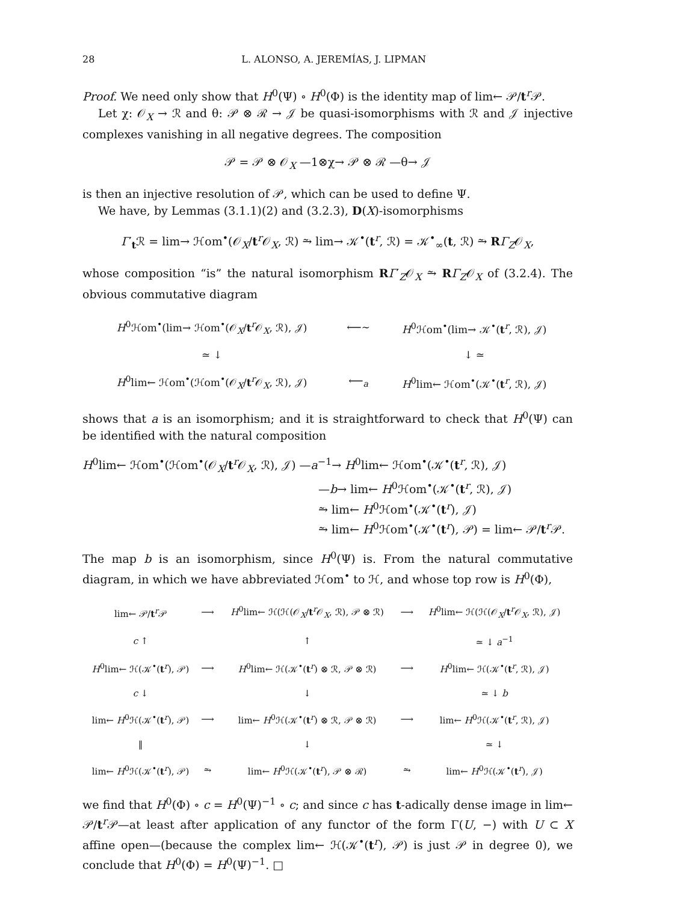28 L. ALONSO, A. JEREMÍAS, J. LIPMAN
Proof. We need only show that H<sup>0</sup>(Ψ) ∘ H<sup>0</sup>(Φ) is the identity map of lim← 𝒫/t<sup>r</sup>𝒫.
Let χ: 𝒪<sub>X</sub> → ℛ and θ: 𝒫 ⊗ ℛ → 𝒥 be quasi-isomorphisms with ℛ and 𝒥 injective complexes vanishing in all negative degrees. The composition
𝒫 = 𝒫 ⊗ 𝒪<sub>X</sub> —1⊗χ→ 𝒫 ⊗ ℛ —θ→ 𝒥
is then an injective resolution of 𝒫, which can be used to define Ψ.
We have, by Lemmas (3.1.1)(2) and (3.2.3), D(X)-isomorphisms
Γ′<sub>t</sub>ℛ = lim→ ℋom<sup>•</sup>(𝒪<sub>X</sub>/t<sup>r</sup>𝒪<sub>X</sub>, ℛ) ⥲ lim→ 𝒦<sup>•</sup>(t<sup>r</sup>, ℛ) = 𝒦<sup>•</sup><sub>∞</sub>(t, ℛ) ⥲ RΓ<sub>Z</sub>𝒪<sub>X</sub>,
whose composition “is” the natural isomorphism RΓ′<sub>Z</sub>𝒪<sub>X</sub> ⥲ RΓ<sub>Z</sub>𝒪<sub>X</sub> of (3.2.4). The obvious commutative diagram
| H<sup>0</sup>ℋom<sup>•</sup>(lim→ ℋom<sup>•</sup>(𝒪<sub>X</sub>/ t<sup>r</sup>𝒪<sub>X</sub>, ℛ), 𝒥) | ⟵∼ | H<sup>0</sup>ℋom<sup>•</sup>(lim→ 𝒦<sup>•</sup>( t<sup>r</sup>, ℛ), 𝒥) |
| ≃ ↓ | | ↓ ≃ |
| H<sup>0</sup>lim← ℋom<sup>•</sup>(ℋom<sup>•</sup>(𝒪<sub>X</sub>/ t<sup>r</sup>𝒪<sub>X</sub>, ℛ), 𝒥) | ⟵<sub>a</sub> | H<sup>0</sup>lim← ℋom<sup>•</sup>(𝒦<sup>•</sup>( t<sup>r</sup>, ℛ), 𝒥) |
shows that a is an isomorphism; and it is straightforward to check that H<sup>0</sup>(Ψ) can be identified with the natural composition
H<sup>0</sup>lim← ℋom<sup>•</sup>(ℋom<sup>•</sup>(𝒪<sub>X</sub>/t<sup>r</sup>𝒪<sub>X</sub>, ℛ), 𝒥) —a<sup>−1</sup>→ H<sup>0</sup>lim← ℋom<sup>•</sup>(𝒦<sup>•</sup>(t<sup>r</sup>, ℛ), 𝒥)
—b→ lim← H<sup>0</sup>ℋom<sup>•</sup>(𝒦<sup>•</sup>(t<sup>r</sup>, ℛ), 𝒥)
⥲ lim← H<sup>0</sup>ℋom<sup>•</sup>(𝒦<sup>•</sup>(t<sup>r</sup>), 𝒥)
⥲ lim← H<sup>0</sup>ℋom<sup>•</sup>(𝒦<sup>•</sup>(t<sup>r</sup>), 𝒫) = lim← 𝒫/t<sup>r</sup>𝒫.
The map b is an isomorphism, since H<sup>0</sup>(Ψ) is. From the natural commutative diagram, in which we have abbreviated ℋom<sup>•</sup> to ℋ, and whose top row is H<sup>0</sup>(Φ),
| lim← 𝒫/ t<sup>r</sup>𝒫 | ⟶ | H<sup>0</sup>lim← ℋ(ℋ(𝒪<sub>X</sub>/ t<sup>r</sup>𝒪<sub>X</sub>, ℛ), 𝒫 ⊗ ℛ) | ⟶ | H<sup>0</sup>lim← ℋ(ℋ(𝒪<sub>X</sub>/ t<sup>r</sup>𝒪<sub>X</sub>, ℛ), 𝒥) |
| c ↑ | | ↑ | | ≃ ↓ a<sup>−1</sup> |
| H<sup>0</sup>lim← ℋ(𝒦<sup>•</sup>( t<sup>r</sup>), 𝒫) | ⟶ | H<sup>0</sup>lim← ℋ(𝒦<sup>•</sup>( t<sup>r</sup>) ⊗ ℛ, 𝒫 ⊗ ℛ) | ⟶ | H<sup>0</sup>lim← ℋ(𝒦<sup>•</sup>( t<sup>r</sup>, ℛ), 𝒥) |
| c ↓ | | ↓ | | ≃ ↓ b |
| lim← H<sup>0</sup>ℋ(𝒦<sup>•</sup>( t<sup>r</sup>), 𝒫) | ⟶ | lim← H<sup>0</sup>ℋ(𝒦<sup>•</sup>( t<sup>r</sup>) ⊗ ℛ, 𝒫 ⊗ ℛ) | ⟶ | lim← H<sup>0</sup>ℋ(𝒦<sup>•</sup>( t<sup>r</sup>, ℛ), 𝒥) |
| ‖ | | ↓ | | ≃ ↓ |
| lim← H<sup>0</sup>ℋ(𝒦<sup>•</sup>( t<sup>r</sup>), 𝒫) | ⥲ | lim← H<sup>0</sup>ℋ(𝒦<sup>•</sup>( t<sup>r</sup>), 𝒫 ⊗ ℛ) | ⥲ | lim← H<sup>0</sup>ℋ(𝒦<sup>•</sup>( t<sup>r</sup>), 𝒥) |
we find that H<sup>0</sup>(Φ) ∘ c = H<sup>0</sup>(Ψ)<sup>−1</sup> ∘ c; and since c has t-adically dense image in lim← 𝒫/t<sup>r</sup>𝒫—at least after application of any functor of the form Γ(U, −) with U ⊂ X affine open—(because the complex lim← ℋ(𝒦<sup>•</sup>(t<sup>r</sup>), 𝒫) is just 𝒫 in degree 0), we conclude that H<sup>0</sup>(Φ) = H<sup>0</sup>(Ψ)<sup>−1</sup>. □